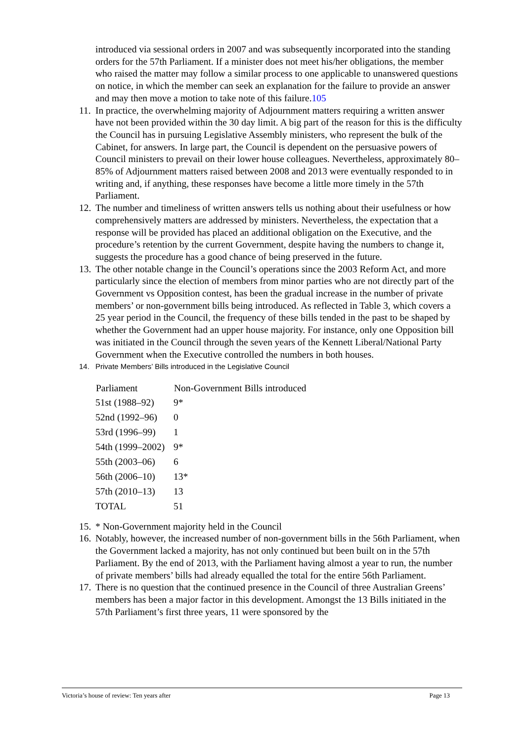introduced via sessional orders in 2007 and was subsequently incorporated into the standing orders for the 57th Parliament. If a minister does not meet his/her obligations, the member who raised the matter may follow a similar process to one applicable to unanswered questions on notice, in which the member can seek an explanation for the failure to provide an answer and may then move a motion to take note of this failure.105
11. In practice, the overwhelming majority of Adjournment matters requiring a written answer have not been provided within the 30 day limit. A big part of the reason for this is the difficulty the Council has in pursuing Legislative Assembly ministers, who represent the bulk of the Cabinet, for answers. In large part, the Council is dependent on the persuasive powers of Council ministers to prevail on their lower house colleagues. Nevertheless, approximately 80–85% of Adjournment matters raised between 2008 and 2013 were eventually responded to in writing and, if anything, these responses have become a little more timely in the 57th Parliament.
12. The number and timeliness of written answers tells us nothing about their usefulness or how comprehensively matters are addressed by ministers. Nevertheless, the expectation that a response will be provided has placed an additional obligation on the Executive, and the procedure’s retention by the current Government, despite having the numbers to change it, suggests the procedure has a good chance of being preserved in the future.
13. The other notable change in the Council’s operations since the 2003 Reform Act, and more particularly since the election of members from minor parties who are not directly part of the Government vs Opposition contest, has been the gradual increase in the number of private members’ or non-government bills being introduced. As reflected in Table 3, which covers a 25 year period in the Council, the frequency of these bills tended in the past to be shaped by whether the Government had an upper house majority. For instance, only one Opposition bill was initiated in the Council through the seven years of the Kennett Liberal/National Party Government when the Executive controlled the numbers in both houses.
14. Private Members’ Bills introduced in the Legislative Council
| Parliament | Non-Government Bills introduced |
| --- | --- |
| 51st (1988–92) | 9* |
| 52nd (1992–96) | 0 |
| 53rd (1996–99) | 1 |
| 54th (1999–2002) | 9* |
| 55th (2003–06) | 6 |
| 56th (2006–10) | 13* |
| 57th (2010–13) | 13 |
| TOTAL | 51 |
15. * Non-Government majority held in the Council
16. Notably, however, the increased number of non-government bills in the 56th Parliament, when the Government lacked a majority, has not only continued but been built on in the 57th Parliament. By the end of 2013, with the Parliament having almost a year to run, the number of private members’ bills had already equalled the total for the entire 56th Parliament.
17. There is no question that the continued presence in the Council of three Australian Greens’ members has been a major factor in this development. Amongst the 13 Bills initiated in the 57th Parliament’s first three years, 11 were sponsored by the
Victoria’s house of review: Ten years after Page 13